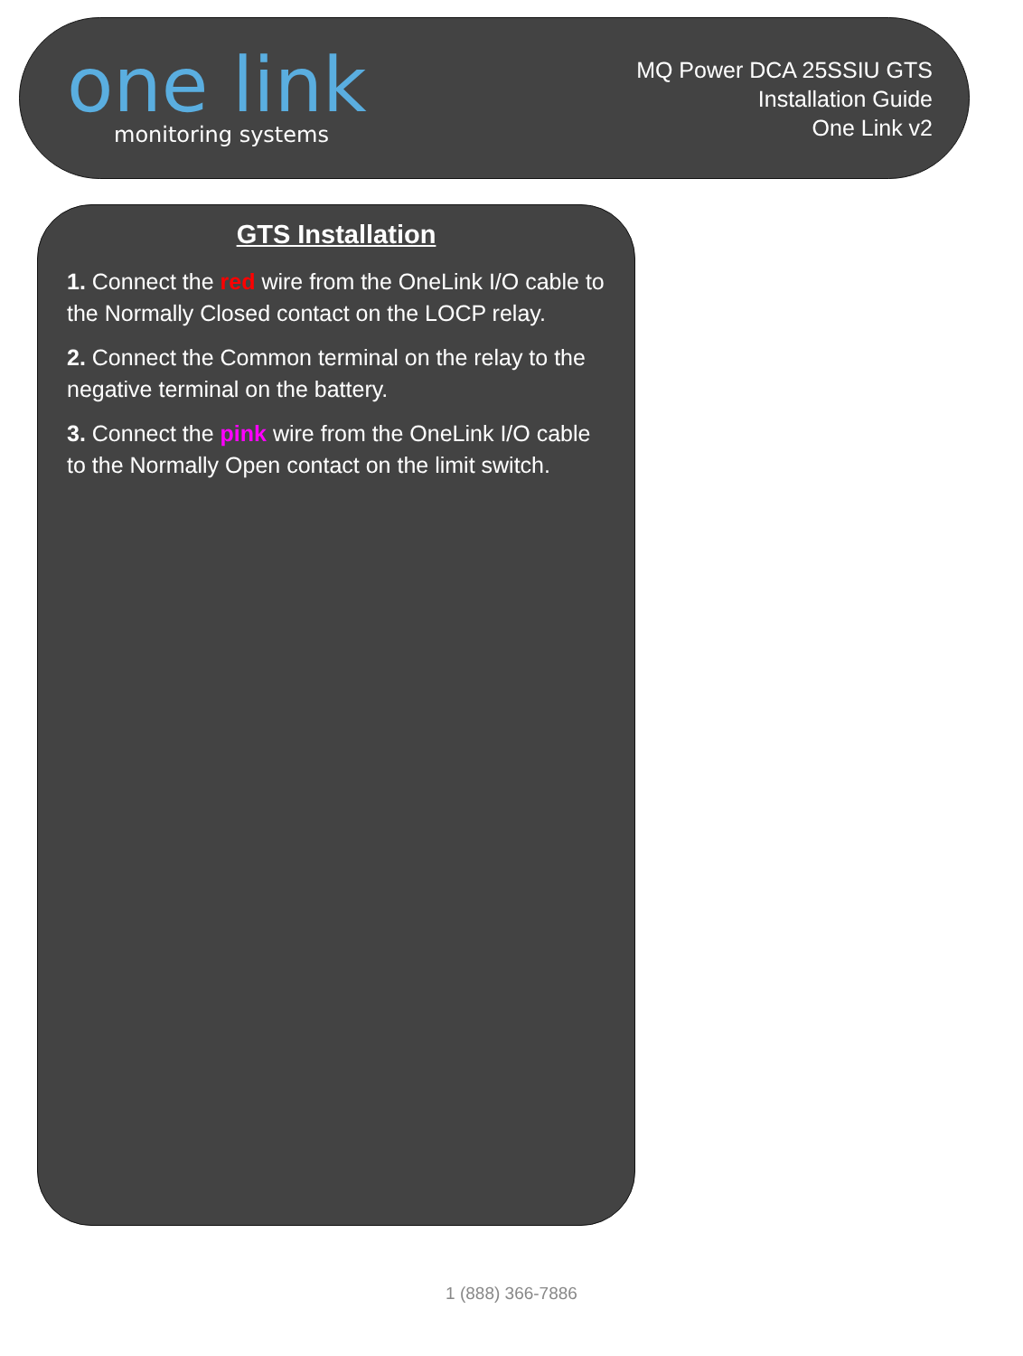one link
monitoring systems
MQ Power DCA 25SSIU GTS
Installation Guide
One Link v2
GTS Installation
1. Connect the red wire from the OneLink I/O cable to the Normally Closed contact on the LOCP relay.
2. Connect the Common terminal on the relay to the negative terminal on the battery.
3. Connect the pink wire from the OneLink I/O cable to the Normally Open contact on the limit switch.
1 (888) 366-7886